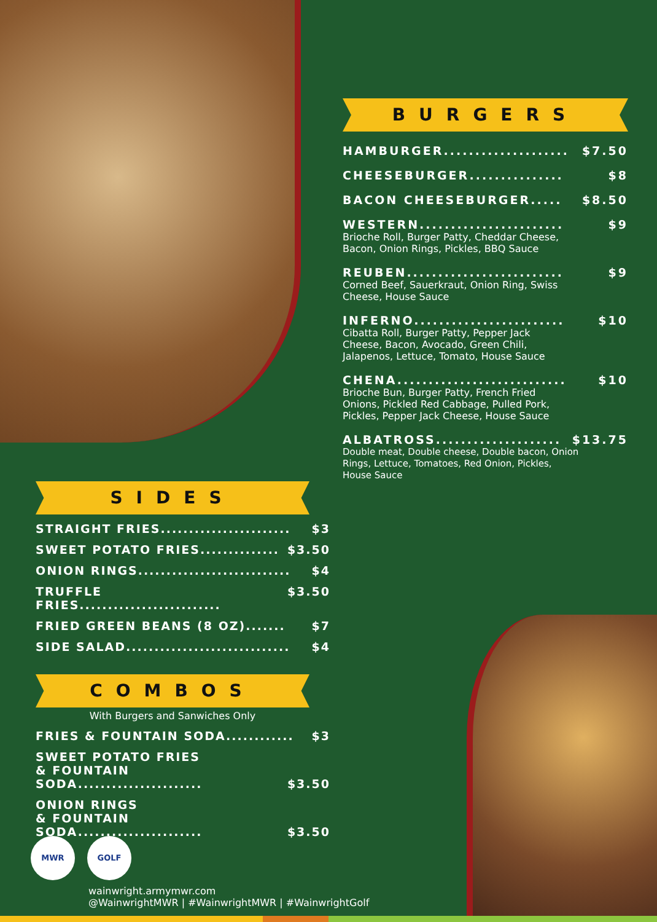BURGERS
HAMBURGER.................... $7.50
CHEESEBURGER............... $8
BACON CHEESEBURGER..... $8.50
WESTERN....................... $9
Brioche Roll, Burger Patty, Cheddar Cheese,
Bacon, Onion Rings, Pickles, BBQ Sauce
REUBEN......................... $9
Corned Beef, Sauerkraut, Onion Ring, Swiss
Cheese, House Sauce
INFERNO........................ $10
Cibatta Roll, Burger Patty, Pepper Jack
Cheese, Bacon, Avocado, Green Chili,
Jalapenos, Lettuce, Tomato, House Sauce
CHENA........................... $10
Brioche Bun, Burger Patty, French Fried
Onions, Pickled Red Cabbage, Pulled Pork,
Pickles, Pepper Jack Cheese, House Sauce
ALBATROSS.................... $13.75
Double meat, Double cheese, Double bacon, Onion
Rings, Lettuce, Tomatoes, Red Onion, Pickles,
House Sauce
SIDES
STRAIGHT FRIES....................... $3
SWEET POTATO FRIES.............. $3.50
ONION RINGS........................... $4
TRUFFLE FRIES......................... $3.50
FRIED GREEN BEANS (8 OZ)....... $7
SIDE SALAD............................. $4
COMBOS
With Burgers and Sanwiches Only
FRIES & FOUNTAIN SODA............ $3
SWEET POTATO FRIES
& FOUNTAIN SODA...................... $3.50
ONION RINGS
& FOUNTAIN SODA...................... $3.50
MWR GOLF
wainwright.armymwr.com
@WainwrightMWR | #WainwrightMWR | #WainwrightGolf